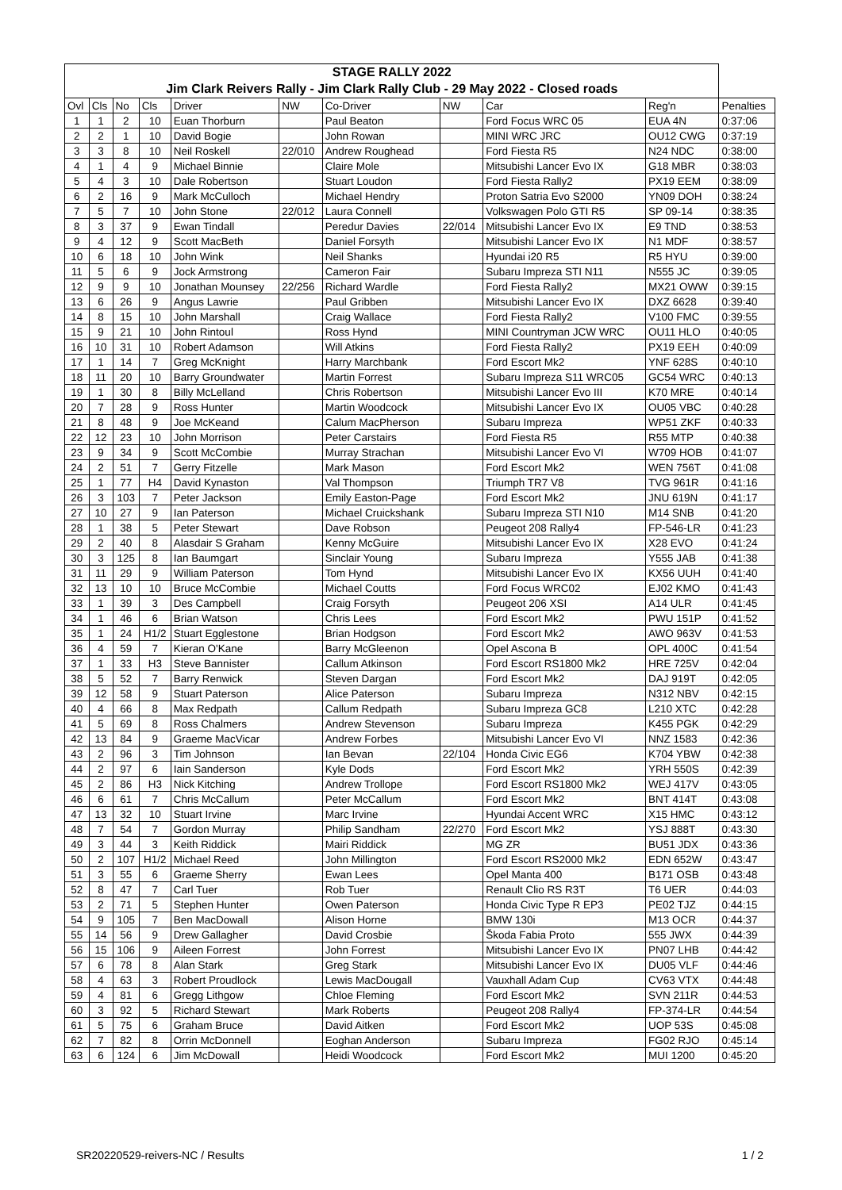| STAGE RALLY 2022 | | | | | | | | | | |
| Jim Clark Reivers Rally - Jim Clark Rally Club - 29 May 2022 - Closed roads | | | | | | | | | | |
| Ovl | Cls | No | Cls | Driver | NW | Co-Driver | NW | Car | Reg'n | Penalties |
| 1 | 1 | 2 | 10 | Euan Thorburn | | Paul Beaton | | Ford Focus WRC 05 | EUA 4N | 0:37:06 |
| 2 | 2 | 1 | 10 | David Bogie | | John Rowan | | MINI WRC JRC | OU12 CWG | 0:37:19 |
| 3 | 3 | 8 | 10 | Neil Roskell | 22/010 | Andrew Roughead | | Ford Fiesta R5 | N24 NDC | 0:38:00 |
| 4 | 1 | 4 | 9 | Michael Binnie | | Claire Mole | | Mitsubishi Lancer Evo IX | G18 MBR | 0:38:03 |
| 5 | 4 | 3 | 10 | Dale Robertson | | Stuart Loudon | | Ford Fiesta Rally2 | PX19 EEM | 0:38:09 |
| 6 | 2 | 16 | 9 | Mark McCulloch | | Michael Hendry | | Proton Satria Evo S2000 | YN09 DOH | 0:38:24 |
| 7 | 5 | 7 | 10 | John Stone | 22/012 | Laura Connell | | Volkswagen Polo GTI R5 | SP 09-14 | 0:38:35 |
| 8 | 3 | 37 | 9 | Ewan Tindall | | Peredur Davies | 22/014 | Mitsubishi Lancer Evo IX | E9 TND | 0:38:53 |
| 9 | 4 | 12 | 9 | Scott MacBeth | | Daniel Forsyth | | Mitsubishi Lancer Evo IX | N1 MDF | 0:38:57 |
| 10 | 6 | 18 | 10 | John Wink | | Neil Shanks | | Hyundai i20 R5 | R5 HYU | 0:39:00 |
| 11 | 5 | 6 | 9 | Jock Armstrong | | Cameron Fair | | Subaru Impreza STI N11 | N555 JC | 0:39:05 |
| 12 | 9 | 9 | 10 | Jonathan Mounsey | 22/256 | Richard Wardle | | Ford Fiesta Rally2 | MX21 OWW | 0:39:15 |
| 13 | 6 | 26 | 9 | Angus Lawrie | | Paul Gribben | | Mitsubishi Lancer Evo IX | DXZ 6628 | 0:39:40 |
| 14 | 8 | 15 | 10 | John Marshall | | Craig Wallace | | Ford Fiesta Rally2 | V100 FMC | 0:39:55 |
| 15 | 9 | 21 | 10 | John Rintoul | | Ross Hynd | | MINI Countryman JCW WRC | OU11 HLO | 0:40:05 |
| 16 | 10 | 31 | 10 | Robert Adamson | | Will Atkins | | Ford Fiesta Rally2 | PX19 EEH | 0:40:09 |
| 17 | 1 | 14 | 7 | Greg McKnight | | Harry Marchbank | | Ford Escort Mk2 | YNF 628S | 0:40:10 |
| 18 | 11 | 20 | 10 | Barry Groundwater | | Martin Forrest | | Subaru Impreza S11 WRC05 | GC54 WRC | 0:40:13 |
| 19 | 1 | 30 | 8 | Billy McLelland | | Chris Robertson | | Mitsubishi Lancer Evo III | K70 MRE | 0:40:14 |
| 20 | 7 | 28 | 9 | Ross Hunter | | Martin Woodcock | | Mitsubishi Lancer Evo IX | OU05 VBC | 0:40:28 |
| 21 | 8 | 48 | 9 | Joe McKeand | | Calum MacPherson | | Subaru Impreza | WP51 ZKF | 0:40:33 |
| 22 | 12 | 23 | 10 | John Morrison | | Peter Carstairs | | Ford Fiesta R5 | R55 MTP | 0:40:38 |
| 23 | 9 | 34 | 9 | Scott McCombie | | Murray Strachan | | Mitsubishi Lancer Evo VI | W709 HOB | 0:41:07 |
| 24 | 2 | 51 | 7 | Gerry Fitzelle | | Mark Mason | | Ford Escort Mk2 | WEN 756T | 0:41:08 |
| 25 | 1 | 77 | H4 | David Kynaston | | Val Thompson | | Triumph TR7 V8 | TVG 961R | 0:41:16 |
| 26 | 3 | 103 | 7 | Peter Jackson | | Emily Easton-Page | | Ford Escort Mk2 | JNU 619N | 0:41:17 |
| 27 | 10 | 27 | 9 | Ian Paterson | | Michael Cruickshank | | Subaru Impreza STI N10 | M14 SNB | 0:41:20 |
| 28 | 1 | 38 | 5 | Peter Stewart | | Dave Robson | | Peugeot 208 Rally4 | FP-546-LR | 0:41:23 |
| 29 | 2 | 40 | 8 | Alasdair S Graham | | Kenny McGuire | | Mitsubishi Lancer Evo IX | X28 EVO | 0:41:24 |
| 30 | 3 | 125 | 8 | Ian Baumgart | | Sinclair Young | | Subaru Impreza | Y555 JAB | 0:41:38 |
| 31 | 11 | 29 | 9 | William Paterson | | Tom Hynd | | Mitsubishi Lancer Evo IX | KX56 UUH | 0:41:40 |
| 32 | 13 | 10 | 10 | Bruce McCombie | | Michael Coutts | | Ford Focus WRC02 | EJ02 KMO | 0:41:43 |
| 33 | 1 | 39 | 3 | Des Campbell | | Craig Forsyth | | Peugeot 206 XSI | A14 ULR | 0:41:45 |
| 34 | 1 | 46 | 6 | Brian Watson | | Chris Lees | | Ford Escort Mk2 | PWU 151P | 0:41:52 |
| 35 | 1 | 24 | H1/2 | Stuart Egglestone | | Brian Hodgson | | Ford Escort Mk2 | AWO 963V | 0:41:53 |
| 36 | 4 | 59 | 7 | Kieran O'Kane | | Barry McGleenon | | Opel Ascona B | OPL 400C | 0:41:54 |
| 37 | 1 | 33 | H3 | Steve Bannister | | Callum Atkinson | | Ford Escort RS1800 Mk2 | HRE 725V | 0:42:04 |
| 38 | 5 | 52 | 7 | Barry Renwick | | Steven Dargan | | Ford Escort Mk2 | DAJ 919T | 0:42:05 |
| 39 | 12 | 58 | 9 | Stuart Paterson | | Alice Paterson | | Subaru Impreza | N312 NBV | 0:42:15 |
| 40 | 4 | 66 | 8 | Max Redpath | | Callum Redpath | | Subaru Impreza GC8 | L210 XTC | 0:42:28 |
| 41 | 5 | 69 | 8 | Ross Chalmers | | Andrew Stevenson | | Subaru Impreza | K455 PGK | 0:42:29 |
| 42 | 13 | 84 | 9 | Graeme MacVicar | | Andrew Forbes | | Mitsubishi Lancer Evo VI | NNZ 1583 | 0:42:36 |
| 43 | 2 | 96 | 3 | Tim Johnson | | Ian Bevan | 22/104 | Honda Civic EG6 | K704 YBW | 0:42:38 |
| 44 | 2 | 97 | 6 | Iain Sanderson | | Kyle Dods | | Ford Escort Mk2 | YRH 550S | 0:42:39 |
| 45 | 2 | 86 | H3 | Nick Kitching | | Andrew Trollope | | Ford Escort RS1800 Mk2 | WEJ 417V | 0:43:05 |
| 46 | 6 | 61 | 7 | Chris McCallum | | Peter McCallum | | Ford Escort Mk2 | BNT 414T | 0:43:08 |
| 47 | 13 | 32 | 10 | Stuart Irvine | | Marc Irvine | | Hyundai Accent WRC | X15 HMC | 0:43:12 |
| 48 | 7 | 54 | 7 | Gordon Murray | | Philip Sandham | 22/270 | Ford Escort Mk2 | YSJ 888T | 0:43:30 |
| 49 | 3 | 44 | 3 | Keith Riddick | | Mairi Riddick | | MG ZR | BU51 JDX | 0:43:36 |
| 50 | 2 | 107 | H1/2 | Michael Reed | | John Millington | | Ford Escort RS2000 Mk2 | EDN 652W | 0:43:47 |
| 51 | 3 | 55 | 6 | Graeme Sherry | | Ewan Lees | | Opel Manta 400 | B171 OSB | 0:43:48 |
| 52 | 8 | 47 | 7 | Carl Tuer | | Rob Tuer | | Renault Clio RS R3T | T6 UER | 0:44:03 |
| 53 | 2 | 71 | 5 | Stephen Hunter | | Owen Paterson | | Honda Civic Type R EP3 | PE02 TJZ | 0:44:15 |
| 54 | 9 | 105 | 7 | Ben MacDowall | | Alison Horne | | BMW 130i | M13 OCR | 0:44:37 |
| 55 | 14 | 56 | 9 | Drew Gallagher | | David Crosbie | | Škoda Fabia Proto | 555 JWX | 0:44:39 |
| 56 | 15 | 106 | 9 | Aileen Forrest | | John Forrest | | Mitsubishi Lancer Evo IX | PN07 LHB | 0:44:42 |
| 57 | 6 | 78 | 8 | Alan Stark | | Greg Stark | | Mitsubishi Lancer Evo IX | DU05 VLF | 0:44:46 |
| 58 | 4 | 63 | 3 | Robert Proudlock | | Lewis MacDougall | | Vauxhall Adam Cup | CV63 VTX | 0:44:48 |
| 59 | 4 | 81 | 6 | Gregg Lithgow | | Chloe Fleming | | Ford Escort Mk2 | SVN 211R | 0:44:53 |
| 60 | 3 | 92 | 5 | Richard Stewart | | Mark Roberts | | Peugeot 208 Rally4 | FP-374-LR | 0:44:54 |
| 61 | 5 | 75 | 6 | Graham Bruce | | David Aitken | | Ford Escort Mk2 | UOP 53S | 0:45:08 |
| 62 | 7 | 82 | 8 | Orrin McDonnell | | Eoghan Anderson | | Subaru Impreza | FG02 RJO | 0:45:14 |
| 63 | 6 | 124 | 6 | Jim McDowall | | Heidi Woodcock | | Ford Escort Mk2 | MUI 1200 | 0:45:20 |
SR20220529-reivers-NC / Results 1 / 2